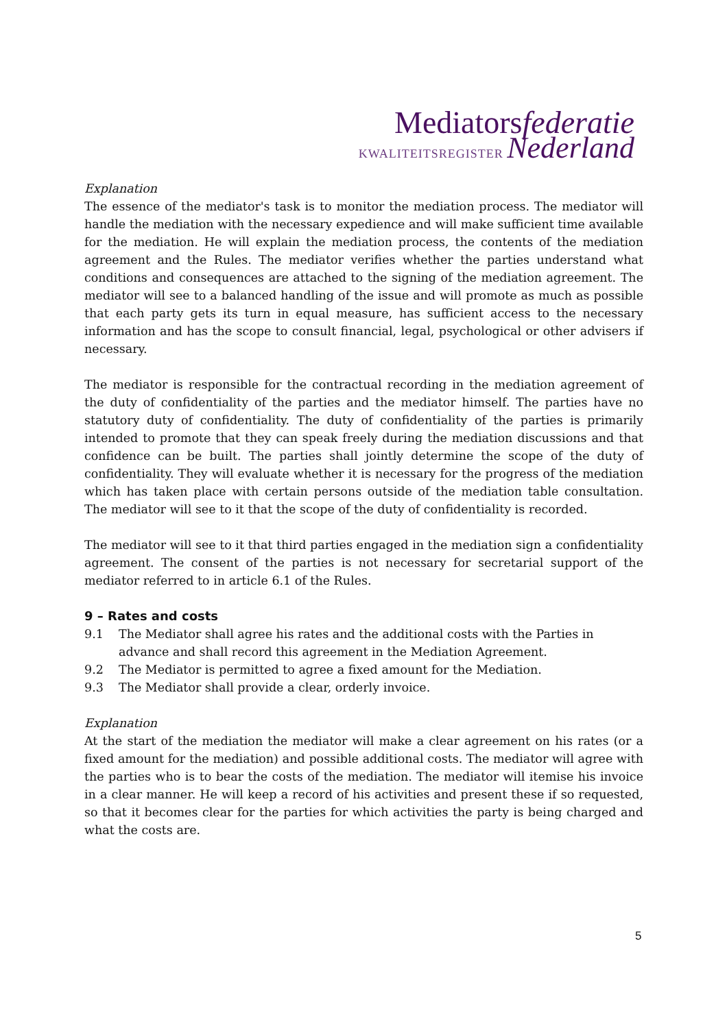Mediatorsfederatie
KWALITEITSREGISTER Nederland
Explanation
The essence of the mediator's task is to monitor the mediation process. The mediator will handle the mediation with the necessary expedience and will make sufficient time available for the mediation. He will explain the mediation process, the contents of the mediation agreement and the Rules. The mediator verifies whether the parties understand what conditions and consequences are attached to the signing of the mediation agreement. The mediator will see to a balanced handling of the issue and will promote as much as possible that each party gets its turn in equal measure, has sufficient access to the necessary information and has the scope to consult financial, legal, psychological or other advisers if necessary.
The mediator is responsible for the contractual recording in the mediation agreement of the duty of confidentiality of the parties and the mediator himself. The parties have no statutory duty of confidentiality. The duty of confidentiality of the parties is primarily intended to promote that they can speak freely during the mediation discussions and that confidence can be built. The parties shall jointly determine the scope of the duty of confidentiality. They will evaluate whether it is necessary for the progress of the mediation which has taken place with certain persons outside of the mediation table consultation. The mediator will see to it that the scope of the duty of confidentiality is recorded.
The mediator will see to it that third parties engaged in the mediation sign a confidentiality agreement. The consent of the parties is not necessary for secretarial support of the mediator referred to in article 6.1 of the Rules.
9 – Rates and costs
9.1 The Mediator shall agree his rates and the additional costs with the Parties in advance and shall record this agreement in the Mediation Agreement.
9.2 The Mediator is permitted to agree a fixed amount for the Mediation.
9.3 The Mediator shall provide a clear, orderly invoice.
Explanation
At the start of the mediation the mediator will make a clear agreement on his rates (or a fixed amount for the mediation) and possible additional costs. The mediator will agree with the parties who is to bear the costs of the mediation. The mediator will itemise his invoice in a clear manner. He will keep a record of his activities and present these if so requested, so that it becomes clear for the parties for which activities the party is being charged and what the costs are.
5